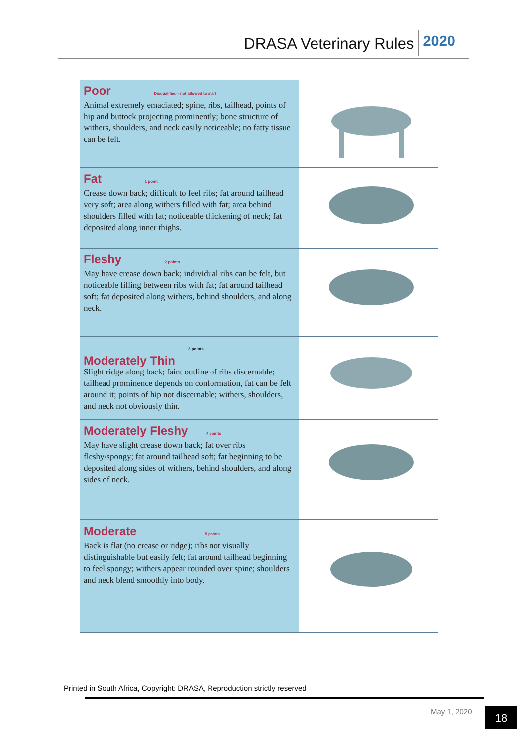DRASA Veterinary Rules 2020
Poor Disqualified - not allowed to start
Animal extremely emaciated; spine, ribs, tailhead, points of hip and buttock projecting prominently; bone structure of withers, shoulders, and neck easily noticeable; no fatty tissue can be felt.
Fat 1 point
Crease down back; difficult to feel ribs; fat around tailhead very soft; area along withers filled with fat; area behind shoulders filled with fat; noticeable thickening of neck; fat deposited along inner thighs.
Fleshy 2 points
May have crease down back; individual ribs can be felt, but noticeable filling between ribs with fat; fat around tailhead soft; fat deposited along withers, behind shoulders, and along neck.
3 points
Moderately Thin
Slight ridge along back; faint outline of ribs discernable; tailhead prominence depends on conformation, fat can be felt around it; points of hip not discernable; withers, shoulders, and neck not obviously thin.
Moderately Fleshy 4 points
May have slight crease down back; fat over ribs fleshy/spongy; fat around tailhead soft; fat beginning to be deposited along sides of withers, behind shoulders, and along sides of neck.
Moderate 5 points
Back is flat (no crease or ridge); ribs not visually distinguishable but easily felt; fat around tailhead beginning to feel spongy; withers appear rounded over spine; shoulders and neck blend smoothly into body.
Printed in South Africa, Copyright: DRASA, Reproduction strictly reserved
May 1, 2020 18